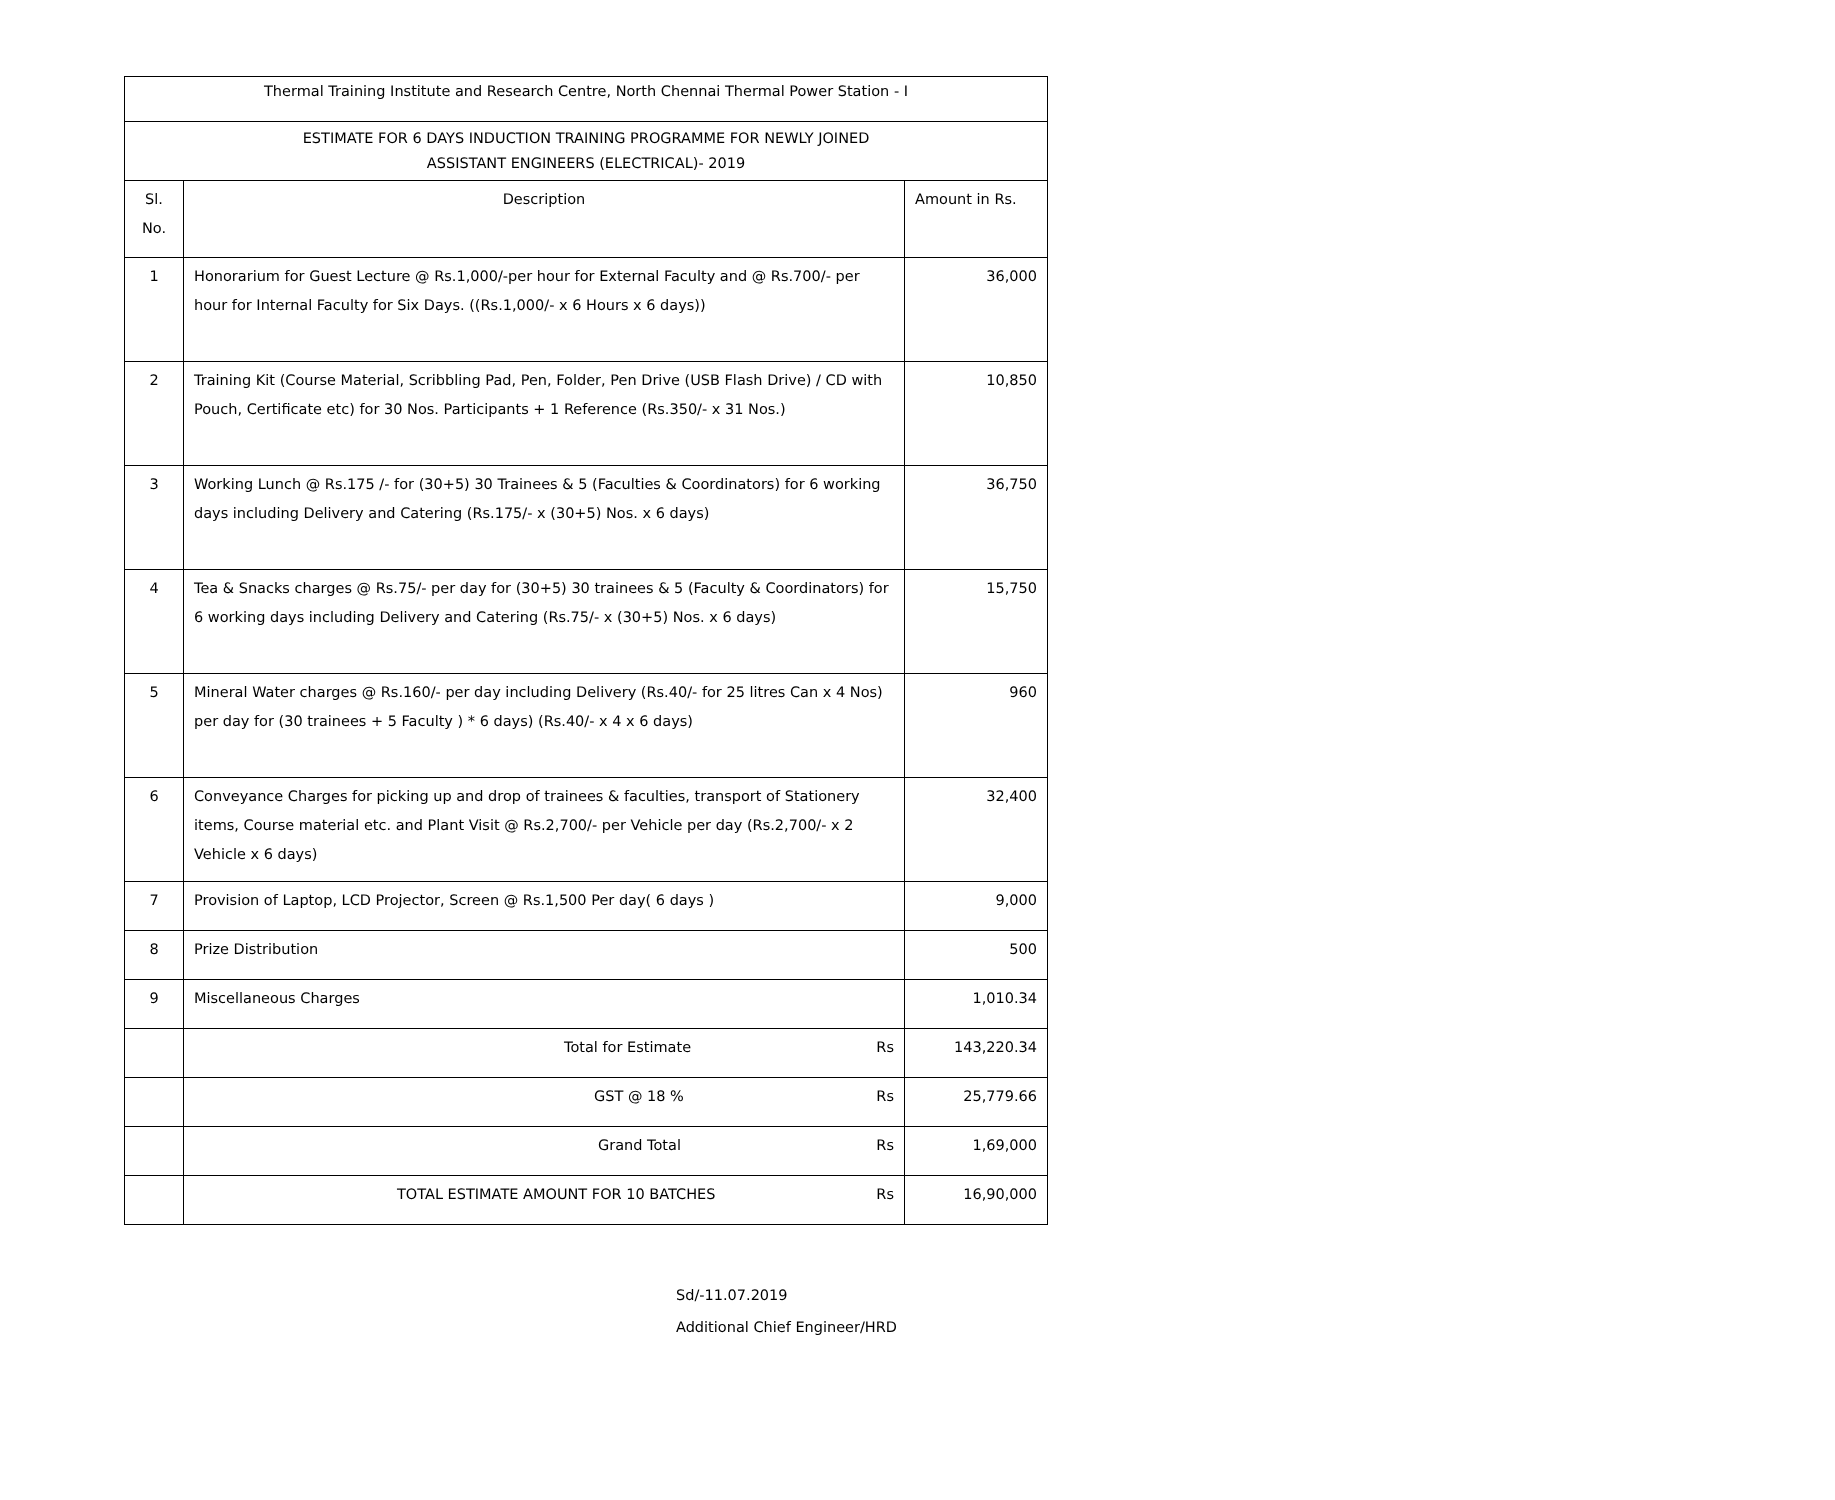| Thermal Training Institute and Research Centre, North Chennai Thermal Power Station - I | | |
| ESTIMATE FOR 6 DAYS INDUCTION TRAINING PROGRAMME FOR NEWLY JOINED ASSISTANT ENGINEERS (ELECTRICAL)- 2019 | | |
| Sl. No. | Description | Amount in Rs. |
| 1 | Honorarium for Guest Lecture @ Rs.1,000/-per hour for External Faculty and @ Rs.700/- per hour for Internal Faculty for Six Days. ((Rs.1,000/- x 6 Hours x 6 days)) | 36,000 |
| 2 | Training Kit (Course Material, Scribbling Pad, Pen, Folder, Pen Drive (USB Flash Drive) / CD with Pouch, Certificate etc) for 30 Nos. Participants + 1 Reference (Rs.350/- x 31 Nos.) | 10,850 |
| 3 | Working Lunch @ Rs.175 /- for (30+5) 30 Trainees & 5 (Faculties & Coordinators) for 6 working days including Delivery and Catering (Rs.175/- x (30+5) Nos. x 6 days) | 36,750 |
| 4 | Tea & Snacks charges @ Rs.75/- per day for (30+5) 30 trainees & 5 (Faculty & Coordinators) for 6 working days including Delivery and Catering (Rs.75/- x (30+5) Nos. x 6 days) | 15,750 |
| 5 | Mineral Water charges @ Rs.160/- per day including Delivery (Rs.40/- for 25 litres Can x 4 Nos) per day for (30 trainees + 5 Faculty ) * 6 days) (Rs.40/- x 4 x 6 days) | 960 |
| 6 | Conveyance Charges for picking up and drop of trainees & faculties, transport of Stationery items, Course material etc. and Plant Visit @ Rs.2,700/- per Vehicle per day (Rs.2,700/- x 2 Vehicle x 6 days) | 32,400 |
| 7 | Provision of Laptop, LCD Projector, Screen @ Rs.1,500 Per day( 6 days ) | 9,000 |
| 8 | Prize Distribution | 500 |
| 9 | Miscellaneous Charges | 1,010.34 |
| | Total for Estimate Rs | 143,220.34 |
| | GST @ 18 % Rs | 25,779.66 |
| | Grand Total Rs | 1,69,000 |
| | TOTAL ESTIMATE AMOUNT FOR 10 BATCHES Rs | 16,90,000 |
Sd/-11.07.2019
Additional Chief Engineer/HRD